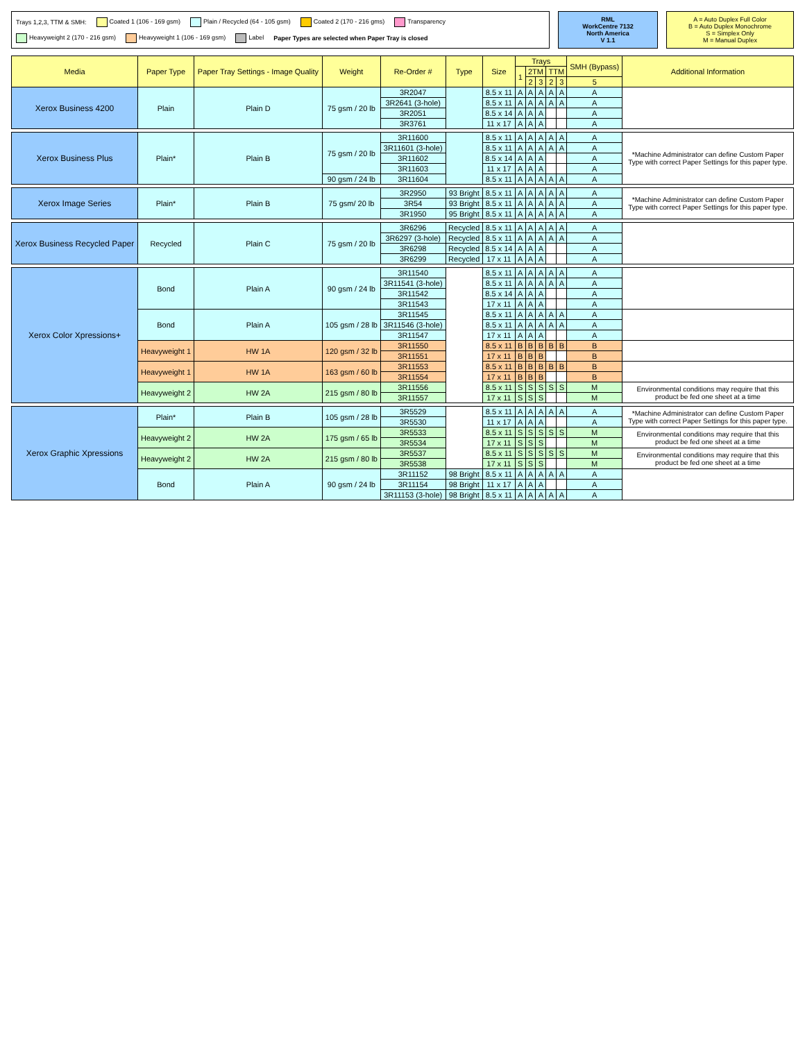Trays 1,2,3, TTM & SMH: Coated 1 (106 - 169 gsm) Plain / Recycled (64 - 105 gsm) Coated 2 (170 - 216 gms) Transparency Heavyweight 2 (170 - 216 gsm) Heavyweight 1 (106 - 169 gsm) Label Paper Types are selected when Paper Tray is closed
RML
WorkCentre 7132
North America
V 1.1
A = Auto Duplex Full Color
B = Auto Duplex Monochrome
S = Simplex Only
M = Manual Duplex
| Media | Paper Type | Paper Tray Settings - Image Quality | Weight | Re-Order # | Type | Size | Trays | | | | | SMH (Bypass) | Additional Information |
| --- | --- | --- | --- | --- | --- | --- | --- | --- | --- | --- | --- | --- | --- |
| | | | | | | | 1 | 2TM | | TTM | | | |
| | | | | | | | | 2 | 3 | 2 | 3 | 5 | |
| Xerox Business 4200 | Plain | Plain D | 75 gsm / 20 lb | 3R2047 | | 8.5 x 11 | A | A | A | A | A | A | |
| | | | | 3R2641 (3-hole) | | 8.5 x 11 | A | A | A | A | A | A | |
| | | | | 3R2051 | | 8.5 x 14 | A | A | A | | | A | |
| | | | | 3R3761 | | 11 x 17 | A | A | A | | | A | |
| Xerox Business Plus | Plain* | Plain B | 75 gsm / 20 lb | 3R11600 | | 8.5 x 11 | A | A | A | A | A | A | *Machine Administrator can define Custom Paper Type with correct Paper Settings for this paper type. |
| | | | | 3R11601 (3-hole) | | 8.5 x 11 | A | A | A | A | A | A | |
| | | | | 3R11602 | | 8.5 x 14 | A | A | A | | | A | |
| | | | | 3R11603 | | 11 x 17 | A | A | A | | | A | |
| | | | 90 gsm / 24 lb | 3R11604 | | 8.5 x 11 | A | A | A | A | A | A | |
| Xerox Image Series | Plain* | Plain B | 75 gsm/ 20 lb | 3R2950 | 93 Bright | 8.5 x 11 | A | A | A | A | A | A | *Machine Administrator can define Custom Paper Type with correct Paper Settings for this paper type. |
| | | | | 3R54 | 93 Bright | 8.5 x 11 | A | A | A | A | A | A | |
| | | | | 3R1950 | 95 Bright | 8.5 x 11 | A | A | A | A | A | A | |
| Xerox Business Recycled Paper | Recycled | Plain C | 75 gsm / 20 lb | 3R6296 | Recycled | 8.5 x 11 | A | A | A | A | A | A | |
| | | | | 3R6297 (3-hole) | Recycled | 8.5 x 11 | A | A | A | A | A | A | |
| | | | | 3R6298 | Recycled | 8.5 x 14 | A | A | A | | | A | |
| | | | | 3R6299 | Recycled | 17 x 11 | A | A | A | | | A | |
| Xerox Color Xpressions+ | Bond | Plain A | 90 gsm / 24 lb | 3R11540 | | 8.5 x 11 | A | A | A | A | A | A | |
| | | | | 3R11541 (3-hole) | | 8.5 x 11 | A | A | A | A | A | A | |
| | | | | 3R11542 | | 8.5 x 14 | A | A | A | | | A | |
| | | | | 3R11543 | | 17 x 11 | A | A | A | | | A | |
| | Bond | Plain A | 105 gsm / 28 lb | 3R11545 | | 8.5 x 11 | A | A | A | A | A | A | |
| | | | | 3R11546 (3-hole) | | 8.5 x 11 | A | A | A | A | A | A | |
| | | | | 3R11547 | | 17 x 11 | A | A | A | | | A | |
| | Heavyweight 1 | HW 1A | 120 gsm / 32 lb | 3R11550 | | 8.5 x 11 | B | B | B | B | B | B | |
| | | | | 3R11551 | | 17 x 11 | B | B | B | | | B | |
| | Heavyweight 1 | HW 1A | 163 gsm / 60 lb | 3R11553 | | 8.5 x 11 | B | B | B | B | B | B | |
| | | | | 3R11554 | | 17 x 11 | B | B | B | | | B | |
| | Heavyweight 2 | HW 2A | 215 gsm / 80 lb | 3R11556 | | 8.5 x 11 | S | S | S | S | S | M | Environmental conditions may require that this product be fed one sheet at a time |
| | | | | 3R11557 | | 17 x 11 | S | S | S | | | M | |
| Xerox Graphic Xpressions | Plain* | Plain B | 105 gsm / 28 lb | 3R5529 | | 8.5 x 11 | A | A | A | A | A | A | *Machine Administrator can define Custom Paper Type with correct Paper Settings for this paper type. |
| | | | | 3R5530 | | 11 x 17 | A | A | A | | | A | |
| | Heavyweight 2 | HW 2A | 175 gsm / 65 lb | 3R5533 | | 8.5 x 11 | S | S | S | S | S | M | Environmental conditions may require that this product be fed one sheet at a time |
| | | | | 3R5534 | | 17 x 11 | S | S | S | | | M | |
| | Heavyweight 2 | HW 2A | 215 gsm / 80 lb | 3R5537 | | 8.5 x 11 | S | S | S | S | S | M | Environmental conditions may require that this product be fed one sheet at a time |
| | | | | 3R5538 | | 17 x 11 | S | S | S | | | M | |
| | Bond | Plain A | 90 gsm / 24 lb | 3R11152 | 98 Bright | 8.5 x 11 | A | A | A | A | A | A | |
| | | | | 3R11154 | 98 Bright | 11 x 17 | A | A | A | | | A | |
| | | | | 3R11153 (3-hole) | 98 Bright | 8.5 x 11 | A | A | A | A | A | A | |